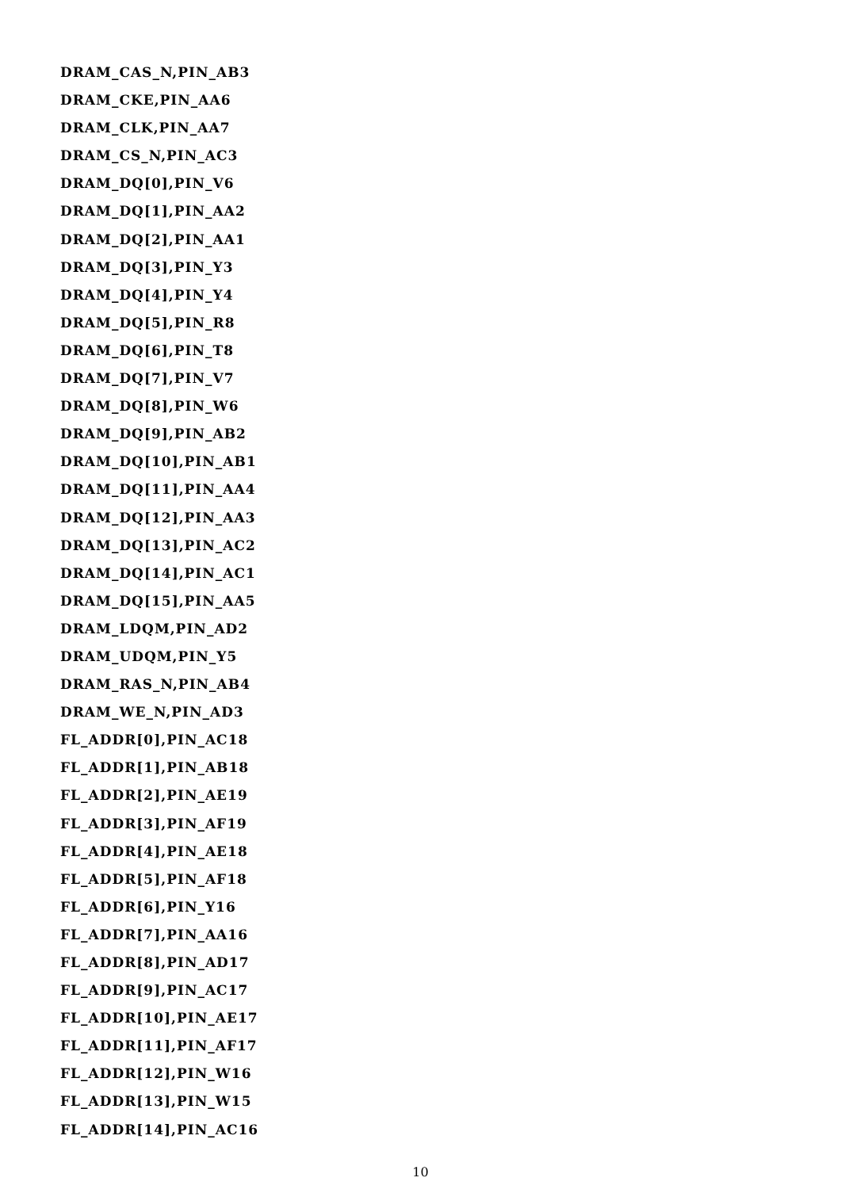DRAM_CAS_N,PIN_AB3
DRAM_CKE,PIN_AA6
DRAM_CLK,PIN_AA7
DRAM_CS_N,PIN_AC3
DRAM_DQ[0],PIN_V6
DRAM_DQ[1],PIN_AA2
DRAM_DQ[2],PIN_AA1
DRAM_DQ[3],PIN_Y3
DRAM_DQ[4],PIN_Y4
DRAM_DQ[5],PIN_R8
DRAM_DQ[6],PIN_T8
DRAM_DQ[7],PIN_V7
DRAM_DQ[8],PIN_W6
DRAM_DQ[9],PIN_AB2
DRAM_DQ[10],PIN_AB1
DRAM_DQ[11],PIN_AA4
DRAM_DQ[12],PIN_AA3
DRAM_DQ[13],PIN_AC2
DRAM_DQ[14],PIN_AC1
DRAM_DQ[15],PIN_AA5
DRAM_LDQM,PIN_AD2
DRAM_UDQM,PIN_Y5
DRAM_RAS_N,PIN_AB4
DRAM_WE_N,PIN_AD3
FL_ADDR[0],PIN_AC18
FL_ADDR[1],PIN_AB18
FL_ADDR[2],PIN_AE19
FL_ADDR[3],PIN_AF19
FL_ADDR[4],PIN_AE18
FL_ADDR[5],PIN_AF18
FL_ADDR[6],PIN_Y16
FL_ADDR[7],PIN_AA16
FL_ADDR[8],PIN_AD17
FL_ADDR[9],PIN_AC17
FL_ADDR[10],PIN_AE17
FL_ADDR[11],PIN_AF17
FL_ADDR[12],PIN_W16
FL_ADDR[13],PIN_W15
FL_ADDR[14],PIN_AC16
10